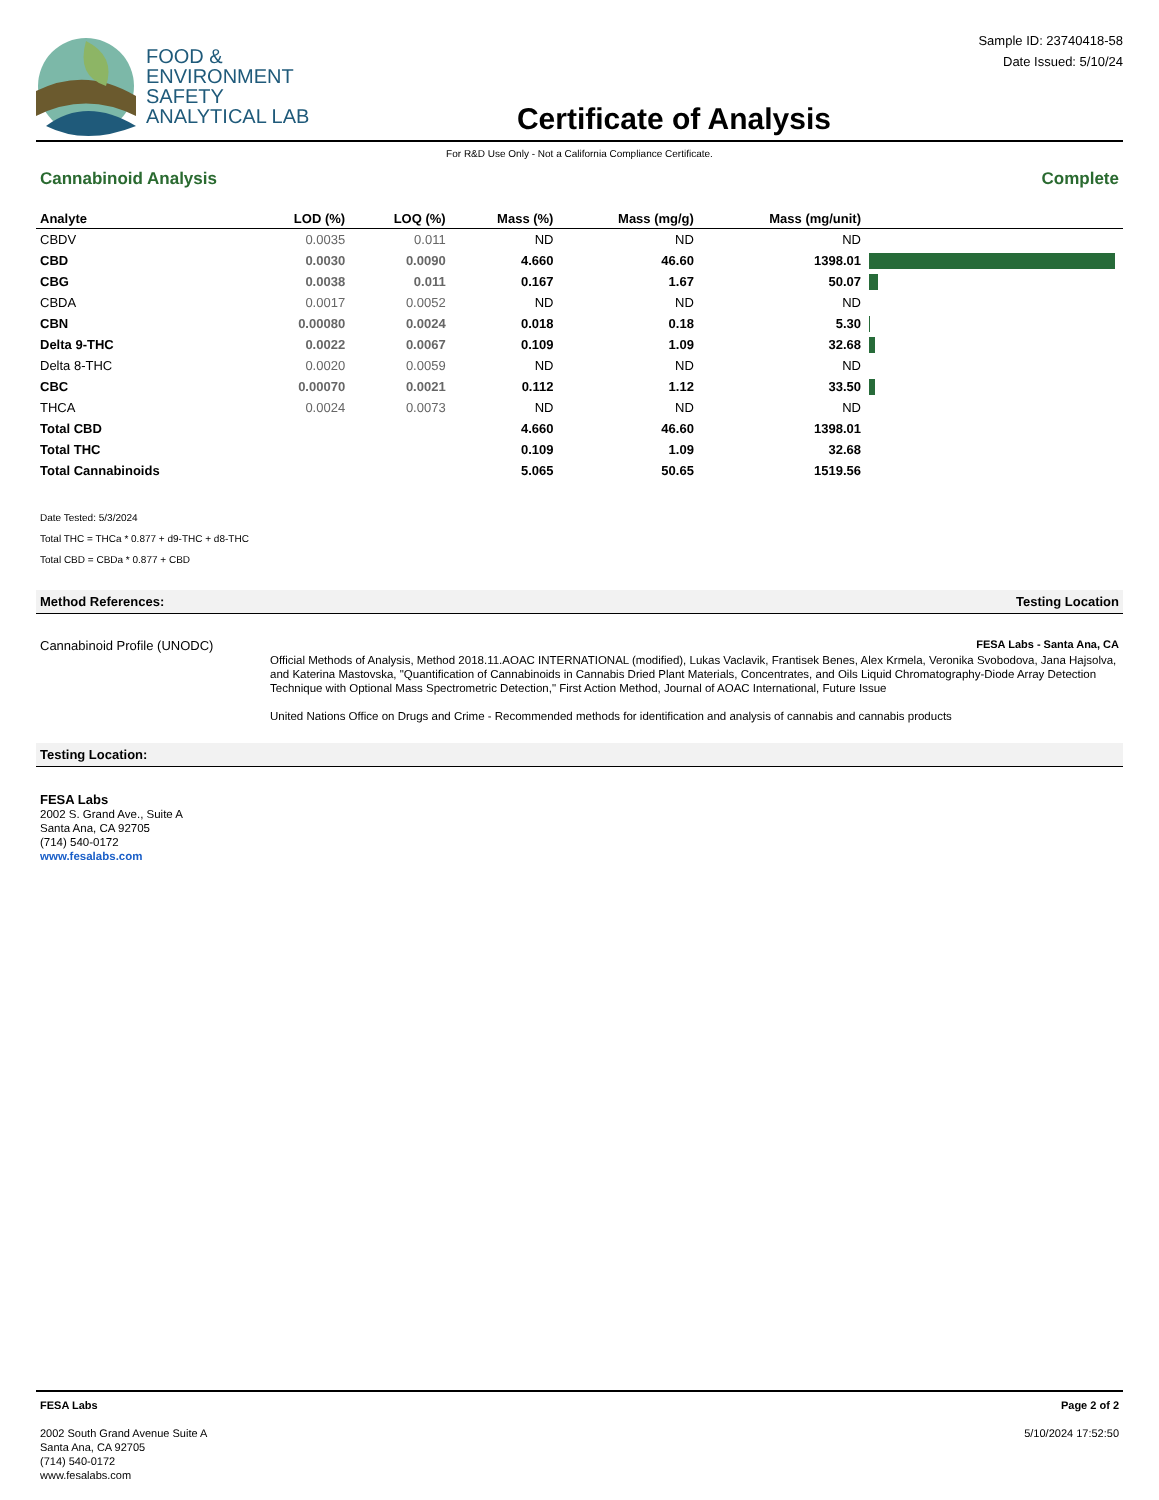FOOD &
ENVIRONMENT
SAFETY
ANALYTICAL LAB
Certificate of Analysis
Sample ID: 23740418-58
Date Issued: 5/10/24
For R&D Use Only - Not a California Compliance Certificate.
Cannabinoid Analysis Complete
| Analyte | LOD (%) | LOQ (%) | Mass (%) | Mass (mg/g) | Mass (mg/unit) | |
| --- | --- | --- | --- | --- | --- | --- |
| CBDV | 0.0035 | 0.011 | ND | ND | ND | |
| CBD | 0.0030 | 0.0090 | 4.660 | 46.60 | 1398.01 | |
| CBG | 0.0038 | 0.011 | 0.167 | 1.67 | 50.07 | |
| CBDA | 0.0017 | 0.0052 | ND | ND | ND | |
| CBN | 0.00080 | 0.0024 | 0.018 | 0.18 | 5.30 | |
| Delta 9-THC | 0.0022 | 0.0067 | 0.109 | 1.09 | 32.68 | |
| Delta 8-THC | 0.0020 | 0.0059 | ND | ND | ND | |
| CBC | 0.00070 | 0.0021 | 0.112 | 1.12 | 33.50 | |
| THCA | 0.0024 | 0.0073 | ND | ND | ND | |
| Total CBD | | | 4.660 | 46.60 | 1398.01 | |
| Total THC | | | 0.109 | 1.09 | 32.68 | |
| Total Cannabinoids | | | 5.065 | 50.65 | 1519.56 | |
Date Tested: 5/3/2024
Total THC = THCa * 0.877 + d9-THC + d8-THC
Total CBD = CBDa * 0.877 + CBD
Method References: Testing Location
Cannabinoid Profile (UNODC) FESA Labs - Santa Ana, CA
Official Methods of Analysis, Method 2018.11.AOAC INTERNATIONAL (modified), Lukas Vaclavik, Frantisek Benes, Alex Krmela, Veronika Svobodova, Jana Hajsolva, and Katerina Mastovska, "Quantification of Cannabinoids in Cannabis Dried Plant Materials, Concentrates, and Oils Liquid Chromatography-Diode Array Detection Technique with Optional Mass Spectrometric Detection," First Action Method, Journal of AOAC International, Future Issue
United Nations Office on Drugs and Crime - Recommended methods for identification and analysis of cannabis and cannabis products
Testing Location:
FESA Labs
2002 S. Grand Ave., Suite A
Santa Ana, CA 92705
(714) 540-0172
www.fesalabs.com
FESA Labs
2002 South Grand Avenue Suite A
Santa Ana, CA 92705
(714) 540-0172
www.fesalabs.com
Page 2 of 2
5/10/2024 17:52:50